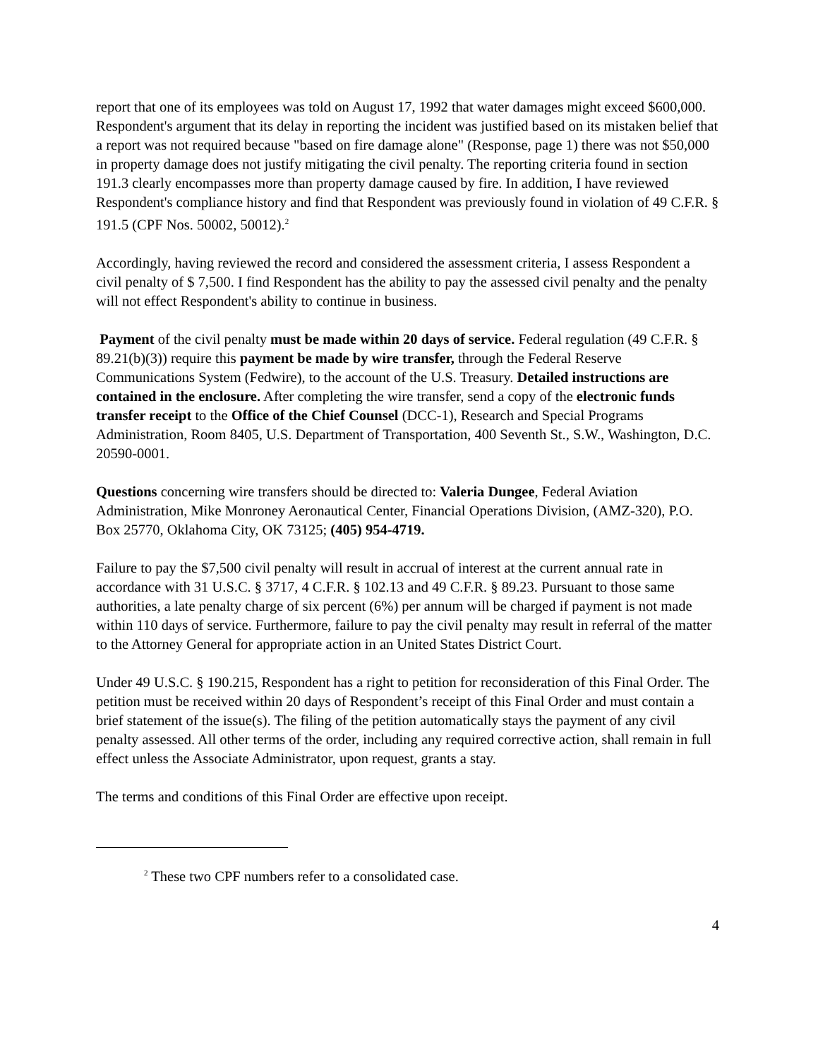report that one of its employees was told on August 17, 1992 that water damages might exceed $600,000. Respondent's argument that its delay in reporting the incident was justified based on its mistaken belief that a report was not required because "based on fire damage alone" (Response, page 1) there was not $50,000 in property damage does not justify mitigating the civil penalty. The reporting criteria found in section 191.3 clearly encompasses more than property damage caused by fire. In addition, I have reviewed Respondent's compliance history and find that Respondent was previously found in violation of 49 C.F.R. § 191.5 (CPF Nos. 50002, 50012).<sup>2</sup>
Accordingly, having reviewed the record and considered the assessment criteria, I assess Respondent a civil penalty of $ 7,500. I find Respondent has the ability to pay the assessed civil penalty and the penalty will not effect Respondent's ability to continue in business.
Payment of the civil penalty must be made within 20 days of service. Federal regulation (49 C.F.R. § 89.21(b)(3)) require this payment be made by wire transfer, through the Federal Reserve Communications System (Fedwire), to the account of the U.S. Treasury. Detailed instructions are contained in the enclosure. After completing the wire transfer, send a copy of the electronic funds transfer receipt to the Office of the Chief Counsel (DCC-1), Research and Special Programs Administration, Room 8405, U.S. Department of Transportation, 400 Seventh St., S.W., Washington, D.C. 20590-0001.
Questions concerning wire transfers should be directed to: Valeria Dungee, Federal Aviation Administration, Mike Monroney Aeronautical Center, Financial Operations Division, (AMZ-320), P.O. Box 25770, Oklahoma City, OK 73125; (405) 954-4719.
Failure to pay the $7,500 civil penalty will result in accrual of interest at the current annual rate in accordance with 31 U.S.C. § 3717, 4 C.F.R. § 102.13 and 49 C.F.R. § 89.23. Pursuant to those same authorities, a late penalty charge of six percent (6%) per annum will be charged if payment is not made within 110 days of service. Furthermore, failure to pay the civil penalty may result in referral of the matter to the Attorney General for appropriate action in an United States District Court.
Under 49 U.S.C. § 190.215, Respondent has a right to petition for reconsideration of this Final Order. The petition must be received within 20 days of Respondent’s receipt of this Final Order and must contain a brief statement of the issue(s). The filing of the petition automatically stays the payment of any civil penalty assessed. All other terms of the order, including any required corrective action, shall remain in full effect unless the Associate Administrator, upon request, grants a stay.
The terms and conditions of this Final Order are effective upon receipt.
<sup>2</sup> These two CPF numbers refer to a consolidated case.
4